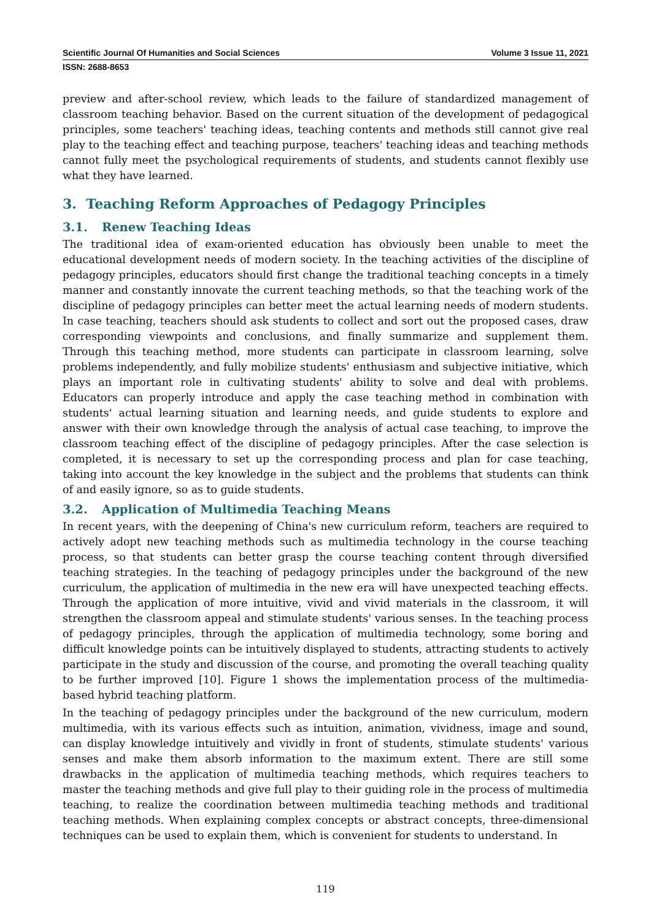Scientific Journal Of Humanities and Social Sciences Volume 3 Issue 11, 2021
ISSN: 2688-8653
preview and after-school review, which leads to the failure of standardized management of classroom teaching behavior. Based on the current situation of the development of pedagogical principles, some teachers' teaching ideas, teaching contents and methods still cannot give real play to the teaching effect and teaching purpose, teachers' teaching ideas and teaching methods cannot fully meet the psychological requirements of students, and students cannot flexibly use what they have learned.
3. Teaching Reform Approaches of Pedagogy Principles
3.1. Renew Teaching Ideas
The traditional idea of exam-oriented education has obviously been unable to meet the educational development needs of modern society. In the teaching activities of the discipline of pedagogy principles, educators should first change the traditional teaching concepts in a timely manner and constantly innovate the current teaching methods, so that the teaching work of the discipline of pedagogy principles can better meet the actual learning needs of modern students. In case teaching, teachers should ask students to collect and sort out the proposed cases, draw corresponding viewpoints and conclusions, and finally summarize and supplement them. Through this teaching method, more students can participate in classroom learning, solve problems independently, and fully mobilize students' enthusiasm and subjective initiative, which plays an important role in cultivating students' ability to solve and deal with problems. Educators can properly introduce and apply the case teaching method in combination with students' actual learning situation and learning needs, and guide students to explore and answer with their own knowledge through the analysis of actual case teaching, to improve the classroom teaching effect of the discipline of pedagogy principles. After the case selection is completed, it is necessary to set up the corresponding process and plan for case teaching, taking into account the key knowledge in the subject and the problems that students can think of and easily ignore, so as to guide students.
3.2. Application of Multimedia Teaching Means
In recent years, with the deepening of China's new curriculum reform, teachers are required to actively adopt new teaching methods such as multimedia technology in the course teaching process, so that students can better grasp the course teaching content through diversified teaching strategies. In the teaching of pedagogy principles under the background of the new curriculum, the application of multimedia in the new era will have unexpected teaching effects. Through the application of more intuitive, vivid and vivid materials in the classroom, it will strengthen the classroom appeal and stimulate students' various senses. In the teaching process of pedagogy principles, through the application of multimedia technology, some boring and difficult knowledge points can be intuitively displayed to students, attracting students to actively participate in the study and discussion of the course, and promoting the overall teaching quality to be further improved [10]. Figure 1 shows the implementation process of the multimedia-based hybrid teaching platform.
In the teaching of pedagogy principles under the background of the new curriculum, modern multimedia, with its various effects such as intuition, animation, vividness, image and sound, can display knowledge intuitively and vividly in front of students, stimulate students' various senses and make them absorb information to the maximum extent. There are still some drawbacks in the application of multimedia teaching methods, which requires teachers to master the teaching methods and give full play to their guiding role in the process of multimedia teaching, to realize the coordination between multimedia teaching methods and traditional teaching methods. When explaining complex concepts or abstract concepts, three-dimensional techniques can be used to explain them, which is convenient for students to understand. In
119